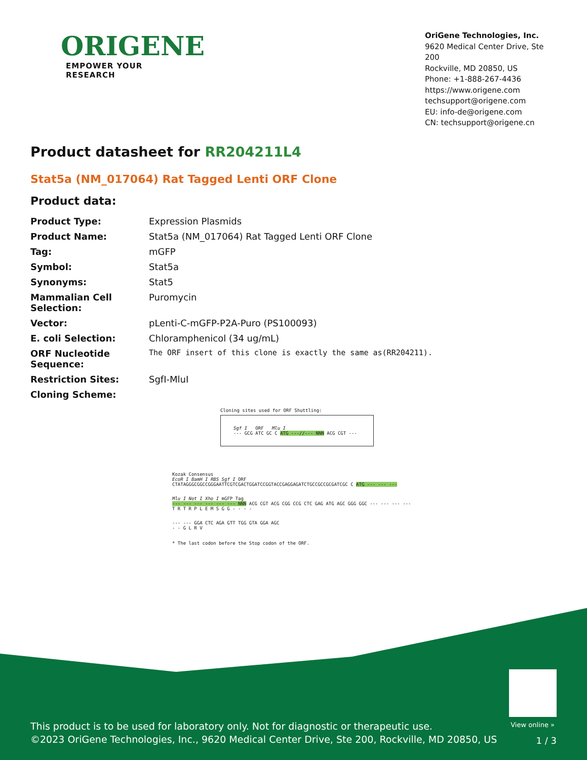ORIGENE
EMPOWER YOUR RESEARCH
OriGene Technologies, Inc.
9620 Medical Center Drive, Ste 200
Rockville, MD 20850, US
Phone: +1-888-267-4436
https://www.origene.com
techsupport@origene.com
EU: info-de@origene.com
CN: techsupport@origene.cn
Product datasheet for RR204211L4
Stat5a (NM_017064) Rat Tagged Lenti ORF Clone
Product data:
| Product Type: | Expression Plasmids |
| Product Name: | Stat5a (NM_017064) Rat Tagged Lenti ORF Clone |
| Tag: | mGFP |
| Symbol: | Stat5a |
| Synonyms: | Stat5 |
| Mammalian Cell Selection: | Puromycin |
| Vector: | pLenti-C-mGFP-P2A-Puro (PS100093) |
| E. coli Selection: | Chloramphenicol (34 ug/mL) |
| ORF Nucleotide Sequence: | The ORF insert of this clone is exactly the same as(RR204211). |
| Restriction Sites: | SgfI-MluI |
| Cloning Scheme: | |
Cloning sites used for ORF Shuttling:
Sgf I ORF Mlu I
--- GCG ATC GC C ATG ---//--- NNN ACG CGT ---
Kozak Consensus
EcoR I BamH I RBS Sgf I ORF
CTATAGGGCGGCCGGGAATTCGTCGACTGGATCCGGTACCGAGGAGATCTGCCGCCGCGATCGC C ATG --- --- ---
Mlu I Not I Xho I mGFP Tag
--- --- --- --- --- --- NNN ACG CGT ACG CGG CCG CTC GAG ATG AGC GGG GGC --- --- --- ---
T R T R P L E M S G G - - - -
--- --- GGA CTC AGA GTT TGG GTA GGA AGC
- - G L R V
* The last codon before the Stop codon of the ORF.
View online »
This product is to be used for laboratory only. Not for diagnostic or therapeutic use.
©2023 OriGene Technologies, Inc., 9620 Medical Center Drive, Ste 200, Rockville, MD 20850, US
1 / 3